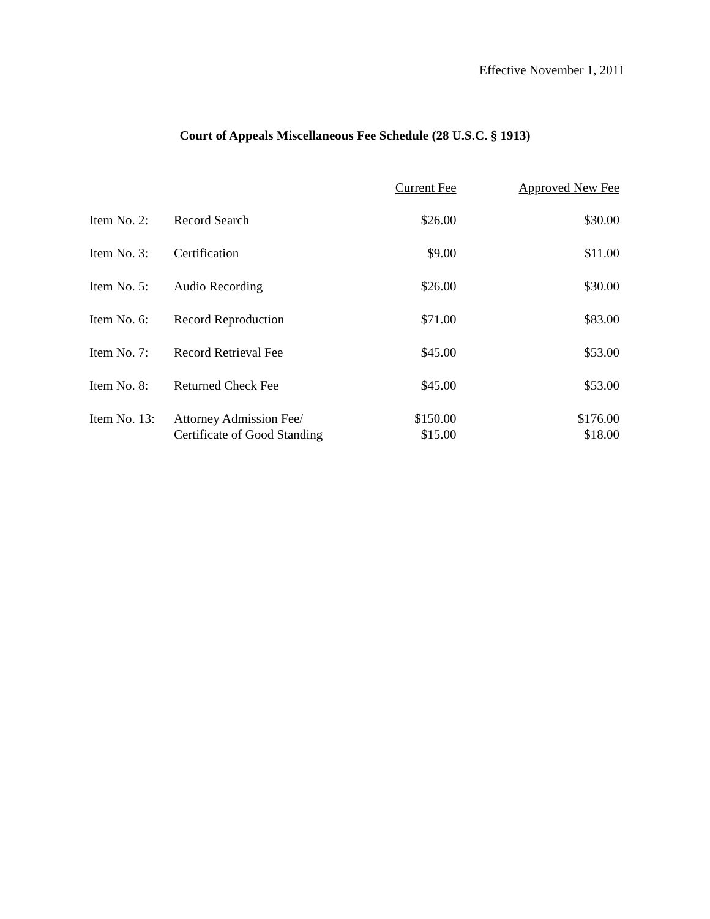Effective November 1, 2011
Court of Appeals Miscellaneous Fee Schedule (28 U.S.C. § 1913)
| | | Current Fee | Approved New Fee |
| --- | --- | --- | --- |
| Item No. 2: | Record Search | $26.00 | $30.00 |
| Item No. 3: | Certification | $9.00 | $11.00 |
| Item No. 5: | Audio Recording | $26.00 | $30.00 |
| Item No. 6: | Record Reproduction | $71.00 | $83.00 |
| Item No. 7: | Record Retrieval Fee | $45.00 | $53.00 |
| Item No. 8: | Returned Check Fee | $45.00 | $53.00 |
| Item No. 13: | Attorney Admission Fee/ Certificate of Good Standing | $150.00 $15.00 | $176.00 $18.00 |